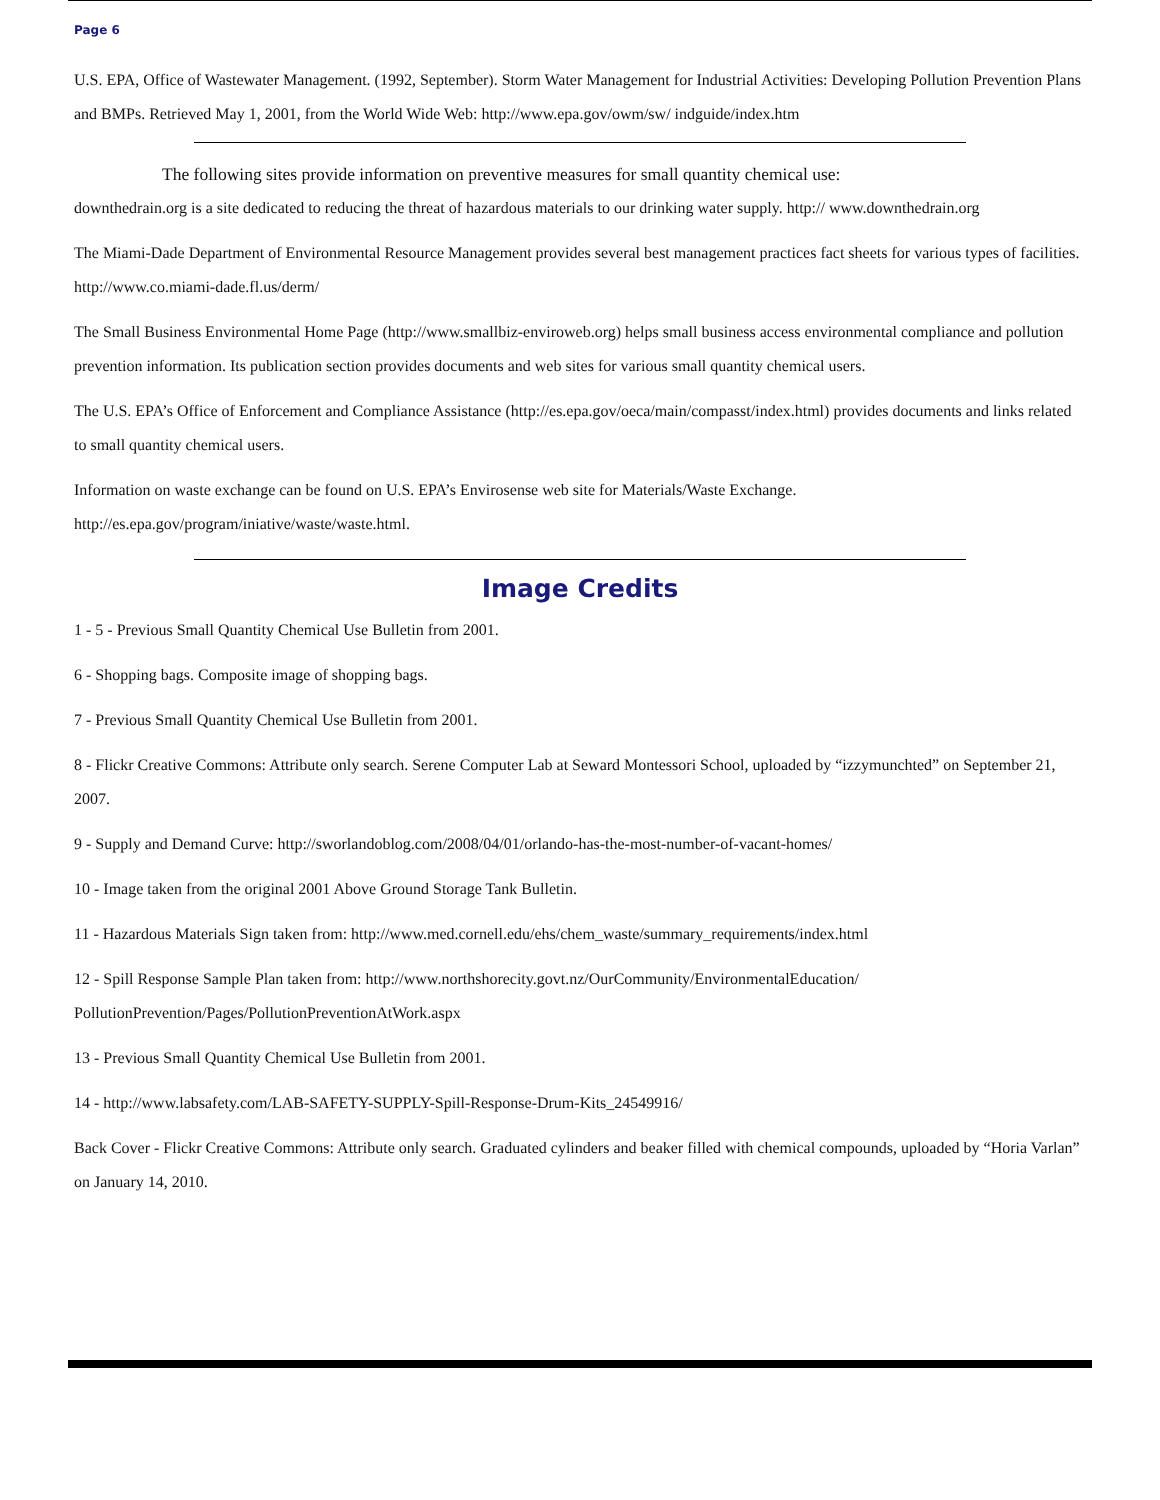Page 6
U.S. EPA, Office of Wastewater Management. (1992, September). Storm Water Management for Industrial Activities: Developing Pollution Prevention Plans and BMPs. Retrieved May 1, 2001, from the World Wide Web: http://www.epa.gov/owm/sw/ indguide/index.htm
The following sites provide information on preventive measures for small quantity chemical use:
downthedrain.org is a site dedicated to reducing the threat of hazardous materials to our drinking water supply. http:// www.downthedrain.org
The Miami-Dade Department of Environmental Resource Management provides several best management practices fact sheets for various types of facilities. http://www.co.miami-dade.fl.us/derm/
The Small Business Environmental Home Page (http://www.smallbiz-enviroweb.org) helps small business access environmental compliance and pollution prevention information. Its publication section provides documents and web sites for various small quantity chemical users.
The U.S. EPA’s Office of Enforcement and Compliance Assistance (http://es.epa.gov/oeca/main/compasst/index.html) provides documents and links related to small quantity chemical users.
Information on waste exchange can be found on U.S. EPA’s Envirosense web site for Materials/Waste Exchange. http://es.epa.gov/program/iniative/waste/waste.html.
Image Credits
1 - 5 - Previous Small Quantity Chemical Use Bulletin from 2001.
6 - Shopping bags. Composite image of shopping bags.
7 - Previous Small Quantity Chemical Use Bulletin from 2001.
8 - Flickr Creative Commons: Attribute only search. Serene Computer Lab at Seward Montessori School, uploaded by “izzymunchted” on September 21, 2007.
9 - Supply and Demand Curve: http://sworlandoblog.com/2008/04/01/orlando-has-the-most-number-of-vacant-homes/
10 - Image taken from the original 2001 Above Ground Storage Tank Bulletin.
11 - Hazardous Materials Sign taken from: http://www.med.cornell.edu/ehs/chem_waste/summary_requirements/index.html
12 - Spill Response Sample Plan taken from: http://www.northshorecity.govt.nz/OurCommunity/EnvironmentalEducation/ PollutionPrevention/Pages/PollutionPreventionAtWork.aspx
13 - Previous Small Quantity Chemical Use Bulletin from 2001.
14 - http://www.labsafety.com/LAB-SAFETY-SUPPLY-Spill-Response-Drum-Kits_24549916/
Back Cover - Flickr Creative Commons: Attribute only search. Graduated cylinders and beaker filled with chemical compounds, uploaded by “Horia Varlan” on January 14, 2010.